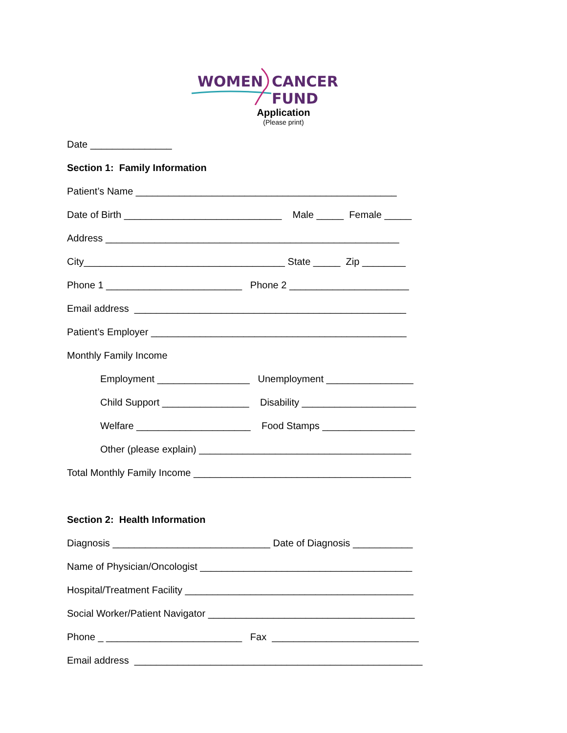WOMEN CANCER FUND
Application
(Please print)
Date _______________
Section 1: Family Information
Patient’s Name ________________________________________________
Date of Birth _____________________________ Male _____ Female _____
Address ______________________________________________________
City_____________________________________ State _____ Zip ________
Phone 1 _________________________ Phone 2 ______________________
Email address __________________________________________________
Patient’s Employer _______________________________________________
Monthly Family Income
Employment _________________ Unemployment ________________
Child Support ________________ Disability _____________________
Welfare _____________________ Food Stamps _________________
Other (please explain) _______________________________________
Total Monthly Family Income ________________________________________
Section 2: Health Information
Diagnosis _____________________________ Date of Diagnosis ___________
Name of Physician/Oncologist _______________________________________
Hospital/Treatment Facility __________________________________________
Social Worker/Patient Navigator ______________________________________
Phone _ _________________________ Fax ___________________________
Email address _____________________________________________________